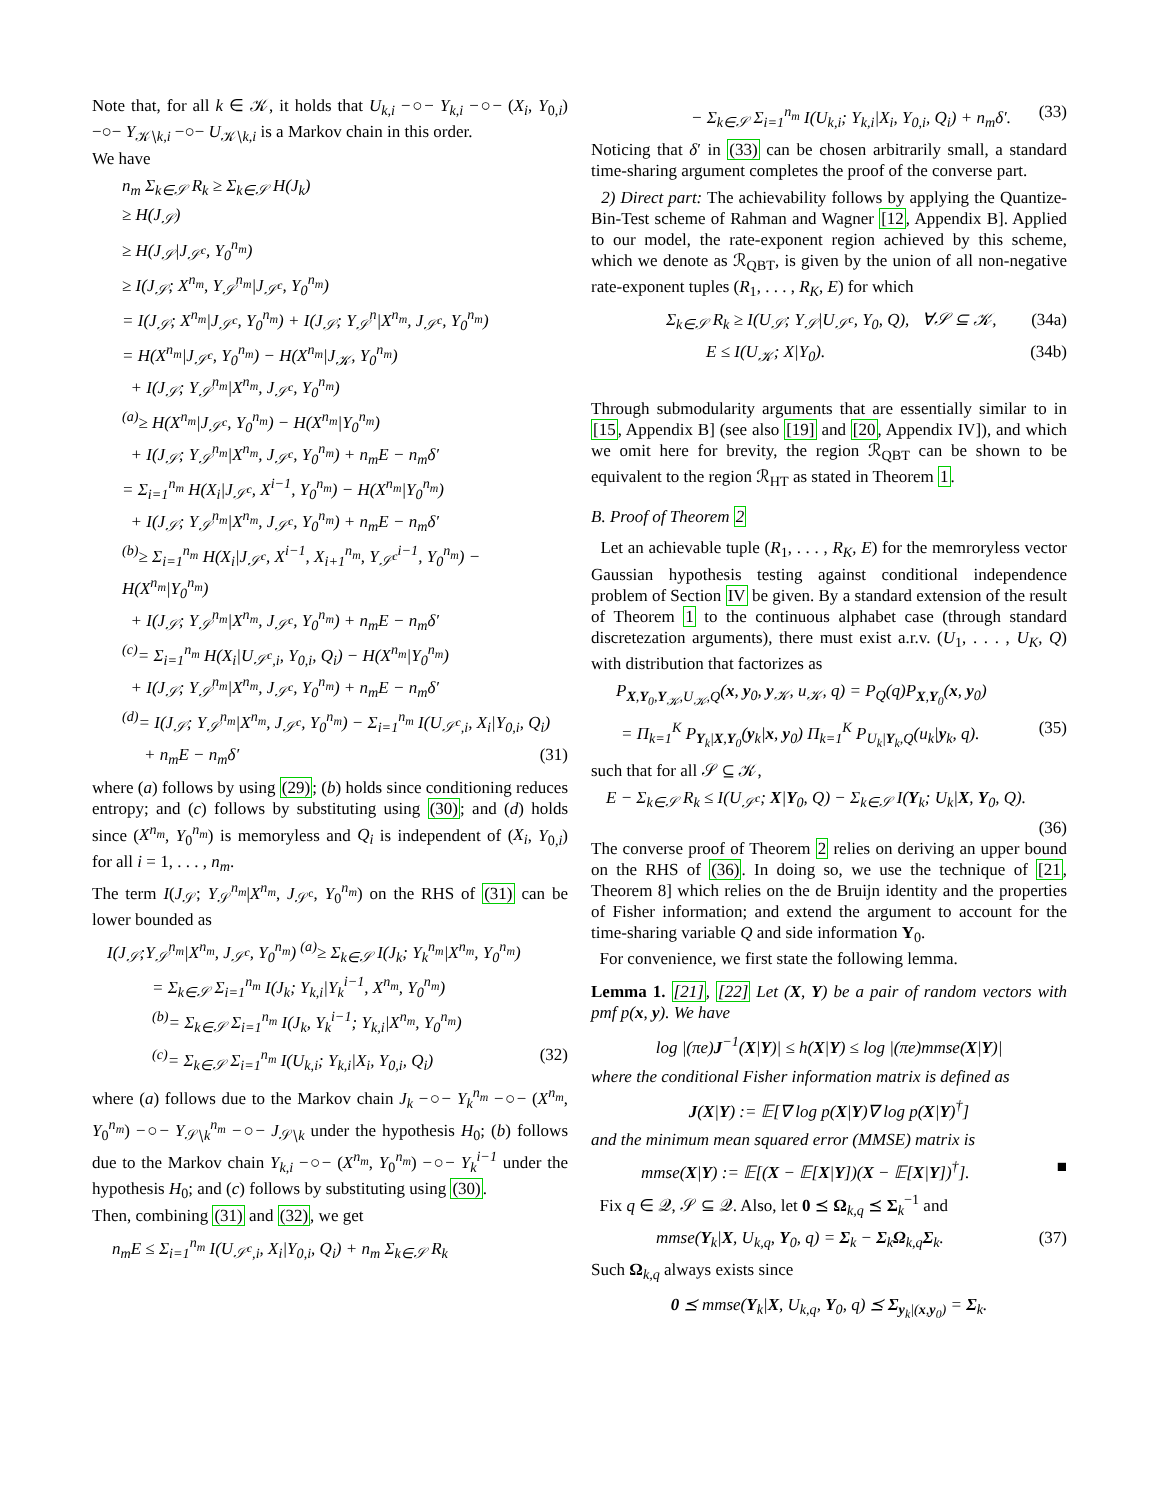Note that, for all k ∈ 𝒦, it holds that U<sub>k,i</sub> −○− Y<sub>k,i</sub> −○− (X<sub>i</sub>, Y<sub>0,i</sub>) −○− Y<sub>𝒦∖k,i</sub> −○− U<sub>𝒦∖k,i</sub> is a Markov chain in this order.
We have
n<sub>m</sub> Σ<sub>k∈𝒮</sub> R<sub>k</sub> ≥ Σ<sub>k∈𝒮</sub> H(J<sub>k</sub>)
≥ H(J<sub>𝒮</sub>)
≥ H(J<sub>𝒮</sub>|J<sub>𝒮<sup>c</sup></sub>, Y<sub>0</sub><sup>n<sub>m</sub></sup>)
≥ I(J<sub>𝒮</sub>; X<sup>n<sub>m</sub></sup>, Y<sub>𝒮</sub><sup>n<sub>m</sub></sup>|J<sub>𝒮<sup>c</sup></sub>, Y<sub>0</sub><sup>n<sub>m</sub></sup>)
= I(J<sub>𝒮</sub>; X<sup>n<sub>m</sub></sup>|J<sub>𝒮<sup>c</sup></sub>, Y<sub>0</sub><sup>n<sub>m</sub></sup>) + I(J<sub>𝒮</sub>; Y<sub>𝒮</sub><sup>n</sup>|X<sup>n<sub>m</sub></sup>, J<sub>𝒮<sup>c</sup></sub>, Y<sub>0</sub><sup>n<sub>m</sub></sup>)
= H(X<sup>n<sub>m</sub></sup>|J<sub>𝒮<sup>c</sup></sub>, Y<sub>0</sub><sup>n<sub>m</sub></sup>) − H(X<sup>n<sub>m</sub></sup>|J<sub>𝒦</sub>, Y<sub>0</sub><sup>n<sub>m</sub></sup>)
+ I(J<sub>𝒮</sub>; Y<sub>𝒮</sub><sup>n<sub>m</sub></sup>|X<sup>n<sub>m</sub></sup>, J<sub>𝒮<sup>c</sup></sub>, Y<sub>0</sub><sup>n<sub>m</sub></sup>)
<sup>(a)</sup>≥ H(X<sup>n<sub>m</sub></sup>|J<sub>𝒮<sup>c</sup></sub>, Y<sub>0</sub><sup>n<sub>m</sub></sup>) − H(X<sup>n<sub>m</sub></sup>|Y<sub>0</sub><sup>n<sub>m</sub></sup>)
+ I(J<sub>𝒮</sub>; Y<sub>𝒮</sub><sup>n<sub>m</sub></sup>|X<sup>n<sub>m</sub></sup>, J<sub>𝒮<sup>c</sup></sub>, Y<sub>0</sub><sup>n<sub>m</sub></sup>) + n<sub>m</sub>E − n<sub>m</sub>δ′
= Σ<sub>i=1</sub><sup>n<sub>m</sub></sup> H(X<sub>i</sub>|J<sub>𝒮<sup>c</sup></sub>, X<sup>i−1</sup>, Y<sub>0</sub><sup>n<sub>m</sub></sup>) − H(X<sup>n<sub>m</sub></sup>|Y<sub>0</sub><sup>n<sub>m</sub></sup>)
+ I(J<sub>𝒮</sub>; Y<sub>𝒮</sub><sup>n<sub>m</sub></sup>|X<sup>n<sub>m</sub></sup>, J<sub>𝒮<sup>c</sup></sub>, Y<sub>0</sub><sup>n<sub>m</sub></sup>) + n<sub>m</sub>E − n<sub>m</sub>δ′
<sup>(b)</sup>≥ Σ<sub>i=1</sub><sup>n<sub>m</sub></sup> H(X<sub>i</sub>|J<sub>𝒮<sup>c</sup></sub>, X<sup>i−1</sup>, X<sub>i+1</sub><sup>n<sub>m</sub></sup>, Y<sub>𝒮<sup>c</sup></sub><sup>i−1</sup>, Y<sub>0</sub><sup>n<sub>m</sub></sup>) − H(X<sup>n<sub>m</sub></sup>|Y<sub>0</sub><sup>n<sub>m</sub></sup>)
+ I(J<sub>𝒮</sub>; Y<sub>𝒮</sub><sup>n<sub>m</sub></sup>|X<sup>n<sub>m</sub></sup>, J<sub>𝒮<sup>c</sup></sub>, Y<sub>0</sub><sup>n<sub>m</sub></sup>) + n<sub>m</sub>E − n<sub>m</sub>δ′
<sup>(c)</sup>= Σ<sub>i=1</sub><sup>n<sub>m</sub></sup> H(X<sub>i</sub>|U<sub>𝒮<sup>c</sup>,i</sub>, Y<sub>0,i</sub>, Q<sub>i</sub>) − H(X<sup>n<sub>m</sub></sup>|Y<sub>0</sub><sup>n<sub>m</sub></sup>)
+ I(J<sub>𝒮</sub>; Y<sub>𝒮</sub><sup>n<sub>m</sub></sup>|X<sup>n<sub>m</sub></sup>, J<sub>𝒮<sup>c</sup></sub>, Y<sub>0</sub><sup>n<sub>m</sub></sup>) + n<sub>m</sub>E − n<sub>m</sub>δ′
<sup>(d)</sup>= I(J<sub>𝒮</sub>; Y<sub>𝒮</sub><sup>n<sub>m</sub></sup>|X<sup>n<sub>m</sub></sup>, J<sub>𝒮<sup>c</sup></sub>, Y<sub>0</sub><sup>n<sub>m</sub></sup>) − Σ<sub>i=1</sub><sup>n<sub>m</sub></sup> I(U<sub>𝒮<sup>c</sup>,i</sub>, X<sub>i</sub>|Y<sub>0,i</sub>, Q<sub>i</sub>)
+ n<sub>m</sub>E − n<sub>m</sub>δ′ (31)
where (a) follows by using (29); (b) holds since conditioning reduces entropy; and (c) follows by substituting using (30); and (d) holds since (X<sup>n<sub>m</sub></sup>, Y<sub>0</sub><sup>n<sub>m</sub></sup>) is memoryless and Q<sub>i</sub> is independent of (X<sub>i</sub>, Y<sub>0,i</sub>) for all i = 1, . . . , n<sub>m</sub>.
The term I(J<sub>𝒮</sub>; Y<sub>𝒮</sub><sup>n<sub>m</sub></sup>|X<sup>n<sub>m</sub></sup>, J<sub>𝒮<sup>c</sup></sub>, Y<sub>0</sub><sup>n<sub>m</sub></sup>) on the RHS of (31) can be lower bounded as
I(J<sub>𝒮</sub>;Y<sub>𝒮</sub><sup>n<sub>m</sub></sup>|X<sup>n<sub>m</sub></sup>, J<sub>𝒮<sup>c</sup></sub>, Y<sub>0</sub><sup>n<sub>m</sub></sup>) <sup>(a)</sup>≥ Σ<sub>k∈𝒮</sub> I(J<sub>k</sub>; Y<sub>k</sub><sup>n<sub>m</sub></sup>|X<sup>n<sub>m</sub></sup>, Y<sub>0</sub><sup>n<sub>m</sub></sup>)
= Σ<sub>k∈𝒮</sub> Σ<sub>i=1</sub><sup>n<sub>m</sub></sup> I(J<sub>k</sub>; Y<sub>k,i</sub>|Y<sub>k</sub><sup>i−1</sup>, X<sup>n<sub>m</sub></sup>, Y<sub>0</sub><sup>n<sub>m</sub></sup>)
<sup>(b)</sup>= Σ<sub>k∈𝒮</sub> Σ<sub>i=1</sub><sup>n<sub>m</sub></sup> I(J<sub>k</sub>, Y<sub>k</sub><sup>i−1</sup>; Y<sub>k,i</sub>|X<sup>n<sub>m</sub></sup>, Y<sub>0</sub><sup>n<sub>m</sub></sup>)
<sup>(c)</sup>= Σ<sub>k∈𝒮</sub> Σ<sub>i=1</sub><sup>n<sub>m</sub></sup> I(U<sub>k,i</sub>; Y<sub>k,i</sub>|X<sub>i</sub>, Y<sub>0,i</sub>, Q<sub>i</sub>) (32)
where (a) follows due to the Markov chain J<sub>k</sub> −○− Y<sub>k</sub><sup>n<sub>m</sub></sup> −○− (X<sup>n<sub>m</sub></sup>, Y<sub>0</sub><sup>n<sub>m</sub></sup>) −○− Y<sub>𝒮∖k</sub><sup>n<sub>m</sub></sup> −○− J<sub>𝒮∖k</sub> under the hypothesis H<sub>0</sub>; (b) follows due to the Markov chain Y<sub>k,i</sub> −○− (X<sup>n<sub>m</sub></sup>, Y<sub>0</sub><sup>n<sub>m</sub></sup>) −○− Y<sub>k</sub><sup>i−1</sup> under the hypothesis H<sub>0</sub>; and (c) follows by substituting using (30).
Then, combining (31) and (32), we get
n<sub>m</sub>E ≤ Σ<sub>i=1</sub><sup>n<sub>m</sub></sup> I(U<sub>𝒮<sup>c</sup>,i</sub>, X<sub>i</sub>|Y<sub>0,i</sub>, Q<sub>i</sub>) + n<sub>m</sub> Σ<sub>k∈𝒮</sub> R<sub>k</sub>
− Σ<sub>k∈𝒮</sub> Σ<sub>i=1</sub><sup>n<sub>m</sub></sup> I(U<sub>k,i</sub>; Y<sub>k,i</sub>|X<sub>i</sub>, Y<sub>0,i</sub>, Q<sub>i</sub>) + n<sub>m</sub>δ′. (33)
Noticing that δ′ in (33) can be chosen arbitrarily small, a standard time-sharing argument completes the proof of the converse part.
2) Direct part: The achievability follows by applying the Quantize-Bin-Test scheme of Rahman and Wagner [12, Appendix B]. Applied to our model, the rate-exponent region achieved by this scheme, which we denote as ℛ<sub>QBT</sub>, is given by the union of all non-negative rate-exponent tuples (R<sub>1</sub>, . . . , R<sub>K</sub>, E) for which
Σ<sub>k∈𝒮</sub> R<sub>k</sub> ≥ I(U<sub>𝒮</sub>; Y<sub>𝒮</sub>|U<sub>𝒮<sup>c</sup></sub>, Y<sub>0</sub>, Q), ∀𝒮 ⊆ 𝒦, (34a)
E ≤ I(U<sub>𝒦</sub>; X|Y<sub>0</sub>). (34b)
Through submodularity arguments that are essentially similar to in [15, Appendix B] (see also [19] and [20, Appendix IV]), and which we omit here for brevity, the region ℛ<sub>QBT</sub> can be shown to be equivalent to the region ℛ<sub>HT</sub> as stated in Theorem 1.
B. Proof of Theorem 2
Let an achievable tuple (R<sub>1</sub>, . . . , R<sub>K</sub>, E) for the memroryless vector Gaussian hypothesis testing against conditional independence problem of Section IV be given. By a standard extension of the result of Theorem 1 to the continuous alphabet case (through standard discretezation arguments), there must exist a.r.v. (U<sub>1</sub>, . . . , U<sub>K</sub>, Q) with distribution that factorizes as
P<sub>X,Y<sub>0</sub>,Y<sub>𝒦</sub>,U<sub>𝒦</sub>,Q</sub>(x, y<sub>0</sub>, y<sub>𝒦</sub>, u<sub>𝒦</sub>, q) = P<sub>Q</sub>(q)P<sub>X,Y<sub>0</sub></sub>(x, y<sub>0</sub>)
= Π<sub>k=1</sub><sup>K</sup> P<sub>Y<sub>k</sub>|X,Y<sub>0</sub></sub>(y<sub>k</sub>|x, y<sub>0</sub>) Π<sub>k=1</sub><sup>K</sup> P<sub>U<sub>k</sub>|Y<sub>k</sub>,Q</sub>(u<sub>k</sub>|y<sub>k</sub>, q). (35)
such that for all 𝒮 ⊆ 𝒦,
E − Σ<sub>k∈𝒮</sub> R<sub>k</sub> ≤ I(U<sub>𝒮<sup>c</sup></sub>; X|Y<sub>0</sub>, Q) − Σ<sub>k∈𝒮</sub> I(Y<sub>k</sub>; U<sub>k</sub>|X, Y<sub>0</sub>, Q).
(36)
The converse proof of Theorem 2 relies on deriving an upper bound on the RHS of (36). In doing so, we use the technique of [21, Theorem 8] which relies on the de Bruijn identity and the properties of Fisher information; and extend the argument to account for the time-sharing variable Q and side information Y<sub>0</sub>.
For convenience, we first state the following lemma.
Lemma 1. [21], [22] Let (X, Y) be a pair of random vectors with pmf p(x, y). We have
log |(πe)J<sup>−1</sup>(X|Y)| ≤ h(X|Y) ≤ log |(πe)mmse(X|Y)|
where the conditional Fisher information matrix is defined as
J(X|Y) := 𝔼[∇ log p(X|Y)∇ log p(X|Y)<sup>†</sup>]
and the minimum mean squared error (MMSE) matrix is
mmse(X|Y) := 𝔼[(X − 𝔼[X|Y])(X − 𝔼[X|Y])<sup>†</sup>]. ■
Fix q ∈ 𝒬, 𝒮 ⊆ 𝒬. Also, let 0 ⪯ Ω<sub>k,q</sub> ⪯ Σ<sub>k</sub><sup>−1</sup> and
mmse(Y<sub>k</sub>|X, U<sub>k,q</sub>, Y<sub>0</sub>, q) = Σ<sub>k</sub> − Σ<sub>k</sub>Ω<sub>k,q</sub>Σ<sub>k</sub>. (37)
Such Ω<sub>k,q</sub> always exists since
0 ⪯ mmse(Y<sub>k</sub>|X, U<sub>k,q</sub>, Y<sub>0</sub>, q) ⪯ Σ<sub>y<sub>k</sub>|(x,y<sub>0</sub>)</sub> = Σ<sub>k</sub>.